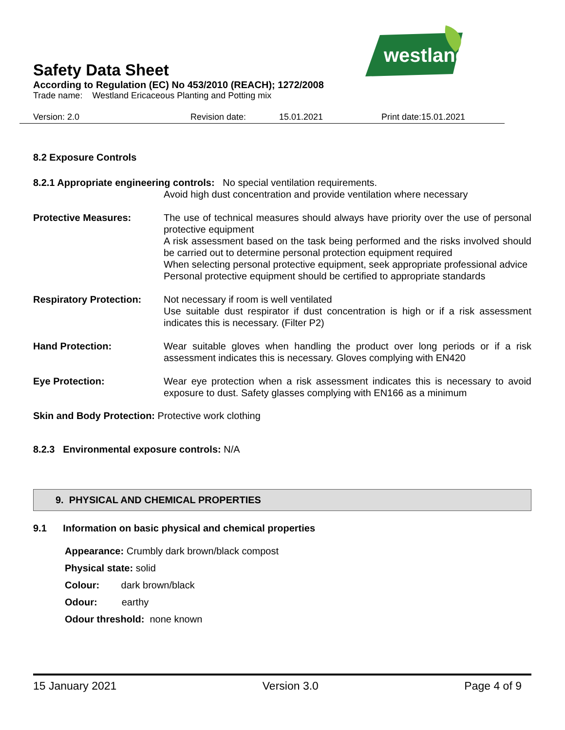westland
Safety Data Sheet
According to Regulation (EC) No 453/2010 (REACH); 1272/2008
Trade name: Westland Ericaceous Planting and Potting mix
Version: 2.0 Revision date: 15.01.2021 Print date:15.01.2021
8.2 Exposure Controls
8.2.1 Appropriate engineering controls: No special ventilation requirements.
Avoid high dust concentration and provide ventilation where necessary
Protective Measures: The use of technical measures should always have priority over the use of personal protective equipment
A risk assessment based on the task being performed and the risks involved should be carried out to determine personal protection equipment required
When selecting personal protective equipment, seek appropriate professional advice
Personal protective equipment should be certified to appropriate standards
Respiratory Protection:
Not necessary if room is well ventilated
Use suitable dust respirator if dust concentration is high or if a risk assessment indicates this is necessary. (Filter P2)
Hand Protection: Wear suitable gloves when handling the product over long periods or if a risk assessment indicates this is necessary. Gloves complying with EN420
Eye Protection: Wear eye protection when a risk assessment indicates this is necessary to avoid exposure to dust. Safety glasses complying with EN166 as a minimum
Skin and Body Protection: Protective work clothing
8.2.3 Environmental exposure controls: N/A
9. PHYSICAL AND CHEMICAL PROPERTIES
9.1 Information on basic physical and chemical properties
Appearance: Crumbly dark brown/black compost
Physical state: solid
Colour: dark brown/black
Odour: earthy
Odour threshold: none known
15 January 2021 Version 3.0 Page 4 of 9